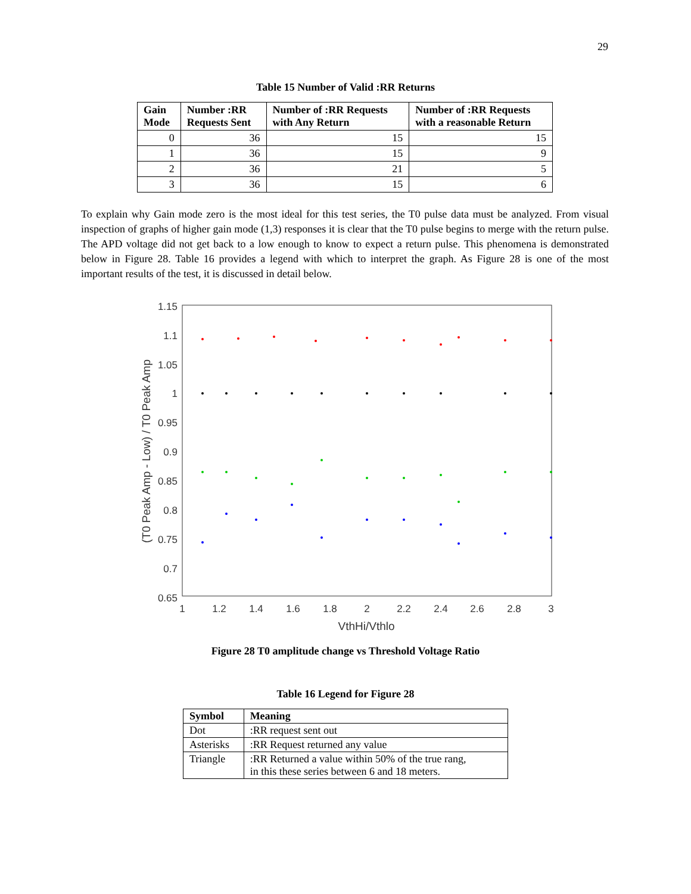29
Table 15 Number of Valid :RR Returns
| Gain Mode | Number :RR Requests Sent | Number of :RR Requests with Any Return | Number of :RR Requests with a reasonable Return |
| --- | --- | --- | --- |
| 0 | 36 | 15 | 15 |
| 1 | 36 | 15 | 9 |
| 2 | 36 | 21 | 5 |
| 3 | 36 | 15 | 6 |
To explain why Gain mode zero is the most ideal for this test series, the T0 pulse data must be analyzed. From visual inspection of graphs of higher gain mode (1,3) responses it is clear that the T0 pulse begins to merge with the return pulse. The APD voltage did not get back to a low enough to know to expect a return pulse. This phenomena is demonstrated below in Figure 28. Table 16 provides a legend with which to interpret the graph. As Figure 28 is one of the most important results of the test, it is discussed in detail below.
1.15
1.1
1.05
1
0.95
0.9
0.85
0.8
0.75
0.7
0.65
1
1.2
1.4
1.6
1.8
2
2.2
2.4
2.6
2.8
3
VthHi/Vthlo
(T0 Peak Amp - Low) / T0 Peak Amp
Figure 28 T0 amplitude change vs Threshold Voltage Ratio
Table 16 Legend for Figure 28
| Symbol | Meaning |
| --- | --- |
| Dot | :RR request sent out |
| Asterisks | :RR Request returned any value |
| Triangle | :RR Returned a value within 50% of the true rang, in this these series between 6 and 18 meters. |